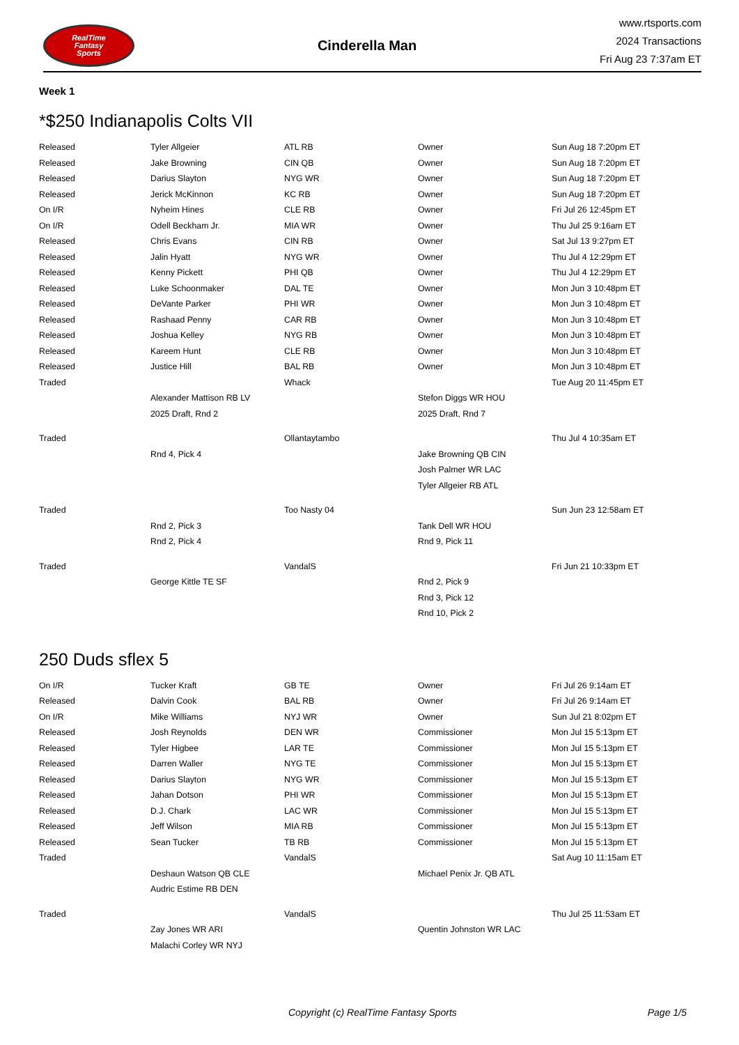RealTime
Fantasy
Sports
Cinderella Man
www.rtsports.com
2024 Transactions
Fri Aug 23 7:37am ET
Week 1
*$250 Indianapolis Colts VII
| Released | Tyler Allgeier | ATL RB | Owner | Sun Aug 18 7:20pm ET |
| Released | Jake Browning | CIN QB | Owner | Sun Aug 18 7:20pm ET |
| Released | Darius Slayton | NYG WR | Owner | Sun Aug 18 7:20pm ET |
| Released | Jerick McKinnon | KC RB | Owner | Sun Aug 18 7:20pm ET |
| On I/R | Nyheim Hines | CLE RB | Owner | Fri Jul 26 12:45pm ET |
| On I/R | Odell Beckham Jr. | MIA WR | Owner | Thu Jul 25 9:16am ET |
| Released | Chris Evans | CIN RB | Owner | Sat Jul 13 9:27pm ET |
| Released | Jalin Hyatt | NYG WR | Owner | Thu Jul 4 12:29pm ET |
| Released | Kenny Pickett | PHI QB | Owner | Thu Jul 4 12:29pm ET |
| Released | Luke Schoonmaker | DAL TE | Owner | Mon Jun 3 10:48pm ET |
| Released | DeVante Parker | PHI WR | Owner | Mon Jun 3 10:48pm ET |
| Released | Rashaad Penny | CAR RB | Owner | Mon Jun 3 10:48pm ET |
| Released | Joshua Kelley | NYG RB | Owner | Mon Jun 3 10:48pm ET |
| Released | Kareem Hunt | CLE RB | Owner | Mon Jun 3 10:48pm ET |
| Released | Justice Hill | BAL RB | Owner | Mon Jun 3 10:48pm ET |
| Traded | | Whack | | Tue Aug 20 11:45pm ET |
| | Alexander Mattison RB LV | | Stefon Diggs WR HOU | |
| | 2025 Draft, Rnd 2 | | 2025 Draft, Rnd 7 | |
| Traded | | Ollantaytambo | | Thu Jul 4 10:35am ET |
| | Rnd 4, Pick 4 | | Jake Browning QB CIN | |
| | | | Josh Palmer WR LAC | |
| | | | Tyler Allgeier RB ATL | |
| Traded | | Too Nasty 04 | | Sun Jun 23 12:58am ET |
| | Rnd 2, Pick 3 | | Tank Dell WR HOU | |
| | Rnd 2, Pick 4 | | Rnd 9, Pick 11 | |
| Traded | | VandalS | | Fri Jun 21 10:33pm ET |
| | George Kittle TE SF | | Rnd 2, Pick 9 | |
| | | | Rnd 3, Pick 12 | |
| | | | Rnd 10, Pick 2 | |
250 Duds sflex 5
| On I/R | Tucker Kraft | GB TE | Owner | Fri Jul 26 9:14am ET |
| Released | Dalvin Cook | BAL RB | Owner | Fri Jul 26 9:14am ET |
| On I/R | Mike Williams | NYJ WR | Owner | Sun Jul 21 8:02pm ET |
| Released | Josh Reynolds | DEN WR | Commissioner | Mon Jul 15 5:13pm ET |
| Released | Tyler Higbee | LAR TE | Commissioner | Mon Jul 15 5:13pm ET |
| Released | Darren Waller | NYG TE | Commissioner | Mon Jul 15 5:13pm ET |
| Released | Darius Slayton | NYG WR | Commissioner | Mon Jul 15 5:13pm ET |
| Released | Jahan Dotson | PHI WR | Commissioner | Mon Jul 15 5:13pm ET |
| Released | D.J. Chark | LAC WR | Commissioner | Mon Jul 15 5:13pm ET |
| Released | Jeff Wilson | MIA RB | Commissioner | Mon Jul 15 5:13pm ET |
| Released | Sean Tucker | TB RB | Commissioner | Mon Jul 15 5:13pm ET |
| Traded | | VandalS | | Sat Aug 10 11:15am ET |
| | Deshaun Watson QB CLE | | Michael Penix Jr. QB ATL | |
| | Audric Estime RB DEN | | | |
| Traded | | VandalS | | Thu Jul 25 11:53am ET |
| | Zay Jones WR ARI | | Quentin Johnston WR LAC | |
| | Malachi Corley WR NYJ | | | |
Copyright (c) RealTime Fantasy Sports Page 1/5